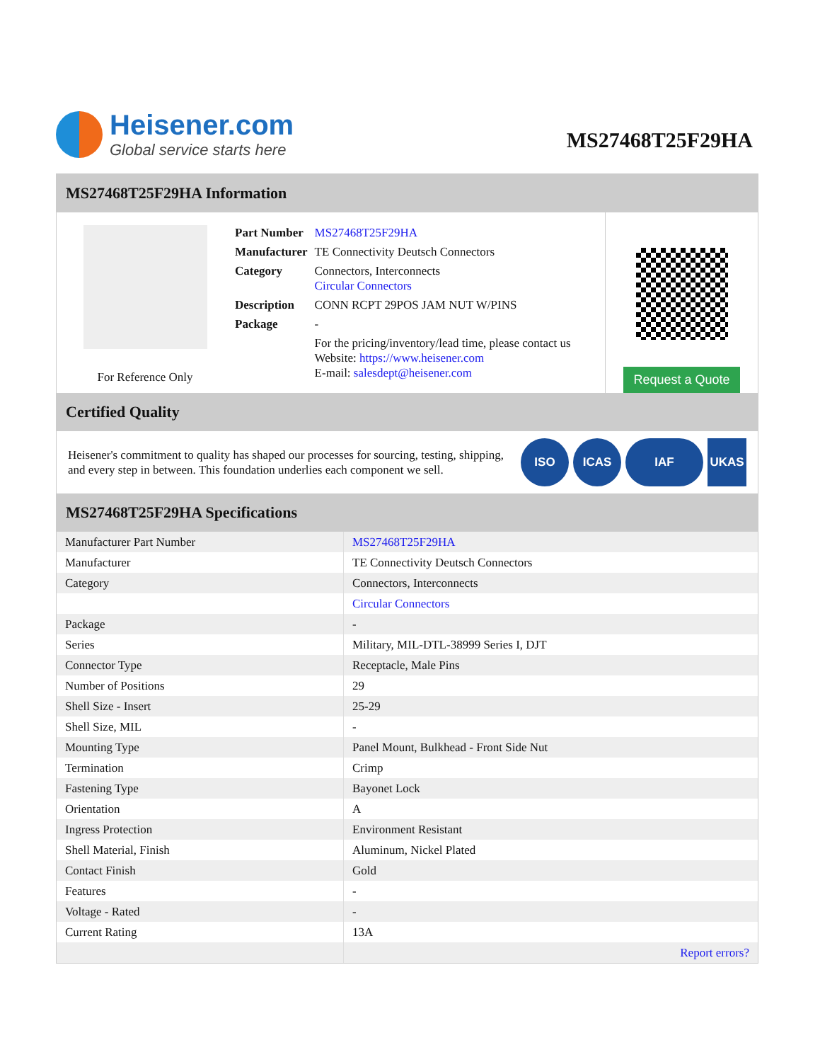Heisener.com
Global service starts here
MS27468T25F29HA
MS27468T25F29HA Information
For Reference Only
| Part Number | MS27468T25F29HA |
| Manufacturer | TE Connectivity Deutsch Connectors |
| Category | Connectors, Interconnects Circular Connectors |
| Description | CONN RCPT 29POS JAM NUT W/PINS |
| Package | - |
| | For the pricing/inventory/lead time, please contact us Website: https://www.heisener.com E-mail: salesdept@heisener.com |
Request a Quote
Certified Quality
Heisener's commitment to quality has shaped our processes for sourcing, testing, shipping, and every step in between. This foundation underlies each component we sell.
ISO ICAS IAF UKAS
MS27468T25F29HA Specifications
| Manufacturer Part Number | MS27468T25F29HA |
| Manufacturer | TE Connectivity Deutsch Connectors |
| Category | Connectors, Interconnects |
| | Circular Connectors |
| Package | - |
| Series | Military, MIL-DTL-38999 Series I, DJT |
| Connector Type | Receptacle, Male Pins |
| Number of Positions | 29 |
| Shell Size - Insert | 25-29 |
| Shell Size, MIL | - |
| Mounting Type | Panel Mount, Bulkhead - Front Side Nut |
| Termination | Crimp |
| Fastening Type | Bayonet Lock |
| Orientation | A |
| Ingress Protection | Environment Resistant |
| Shell Material, Finish | Aluminum, Nickel Plated |
| Contact Finish | Gold |
| Features | - |
| Voltage - Rated | - |
| Current Rating | 13A |
| | Report errors? |